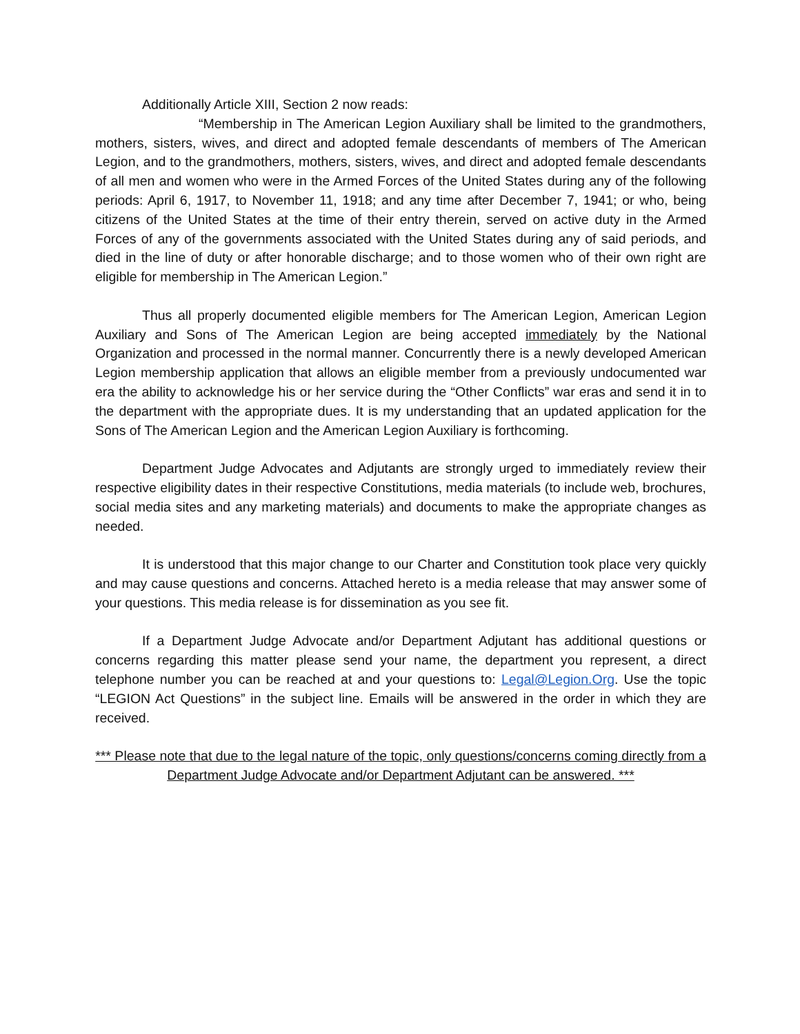Additionally Article XIII, Section 2 now reads:
“Membership in The American Legion Auxiliary shall be limited to the grandmothers, mothers, sisters, wives, and direct and adopted female descendants of members of The American Legion, and to the grandmothers, mothers, sisters, wives, and direct and adopted female descendants of all men and women who were in the Armed Forces of the United States during any of the following periods: April 6, 1917, to November 11, 1918; and any time after December 7, 1941; or who, being citizens of the United States at the time of their entry therein, served on active duty in the Armed Forces of any of the governments associated with the United States during any of said periods, and died in the line of duty or after honorable discharge; and to those women who of their own right are eligible for membership in The American Legion.”
Thus all properly documented eligible members for The American Legion, American Legion Auxiliary and Sons of The American Legion are being accepted immediately by the National Organization and processed in the normal manner. Concurrently there is a newly developed American Legion membership application that allows an eligible member from a previously undocumented war era the ability to acknowledge his or her service during the “Other Conflicts” war eras and send it in to the department with the appropriate dues. It is my understanding that an updated application for the Sons of The American Legion and the American Legion Auxiliary is forthcoming.
Department Judge Advocates and Adjutants are strongly urged to immediately review their respective eligibility dates in their respective Constitutions, media materials (to include web, brochures, social media sites and any marketing materials) and documents to make the appropriate changes as needed.
It is understood that this major change to our Charter and Constitution took place very quickly and may cause questions and concerns. Attached hereto is a media release that may answer some of your questions. This media release is for dissemination as you see fit.
If a Department Judge Advocate and/or Department Adjutant has additional questions or concerns regarding this matter please send your name, the department you represent, a direct telephone number you can be reached at and your questions to: Legal@Legion.Org. Use the topic “LEGION Act Questions” in the subject line. Emails will be answered in the order in which they are received.
*** Please note that due to the legal nature of the topic, only questions/concerns coming directly from a Department Judge Advocate and/or Department Adjutant can be answered. ***